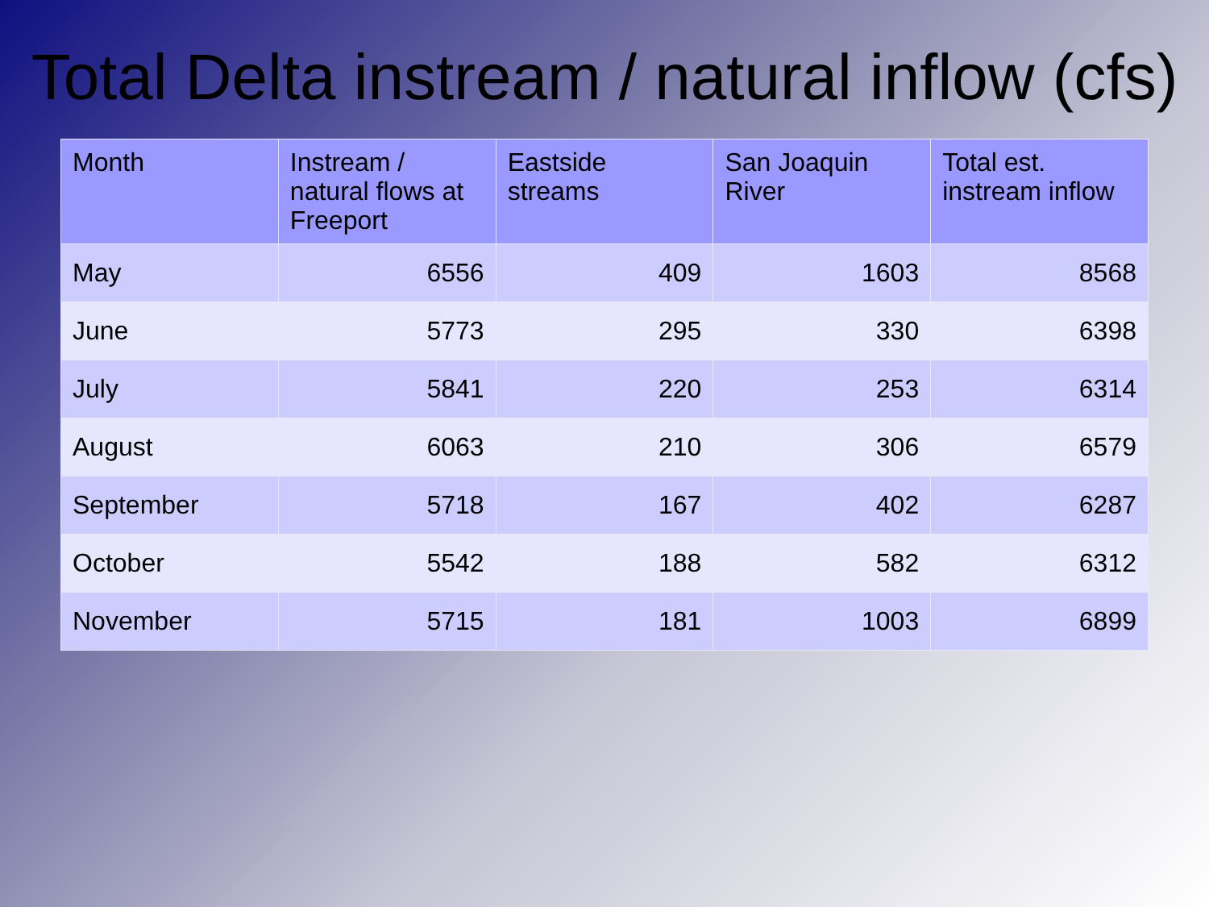Total Delta instream / natural inflow (cfs)
| Month | Instream / natural flows at Freeport | Eastside streams | San Joaquin River | Total est. instream inflow |
| --- | --- | --- | --- | --- |
| May | 6556 | 409 | 1603 | 8568 |
| June | 5773 | 295 | 330 | 6398 |
| July | 5841 | 220 | 253 | 6314 |
| August | 6063 | 210 | 306 | 6579 |
| September | 5718 | 167 | 402 | 6287 |
| October | 5542 | 188 | 582 | 6312 |
| November | 5715 | 181 | 1003 | 6899 |